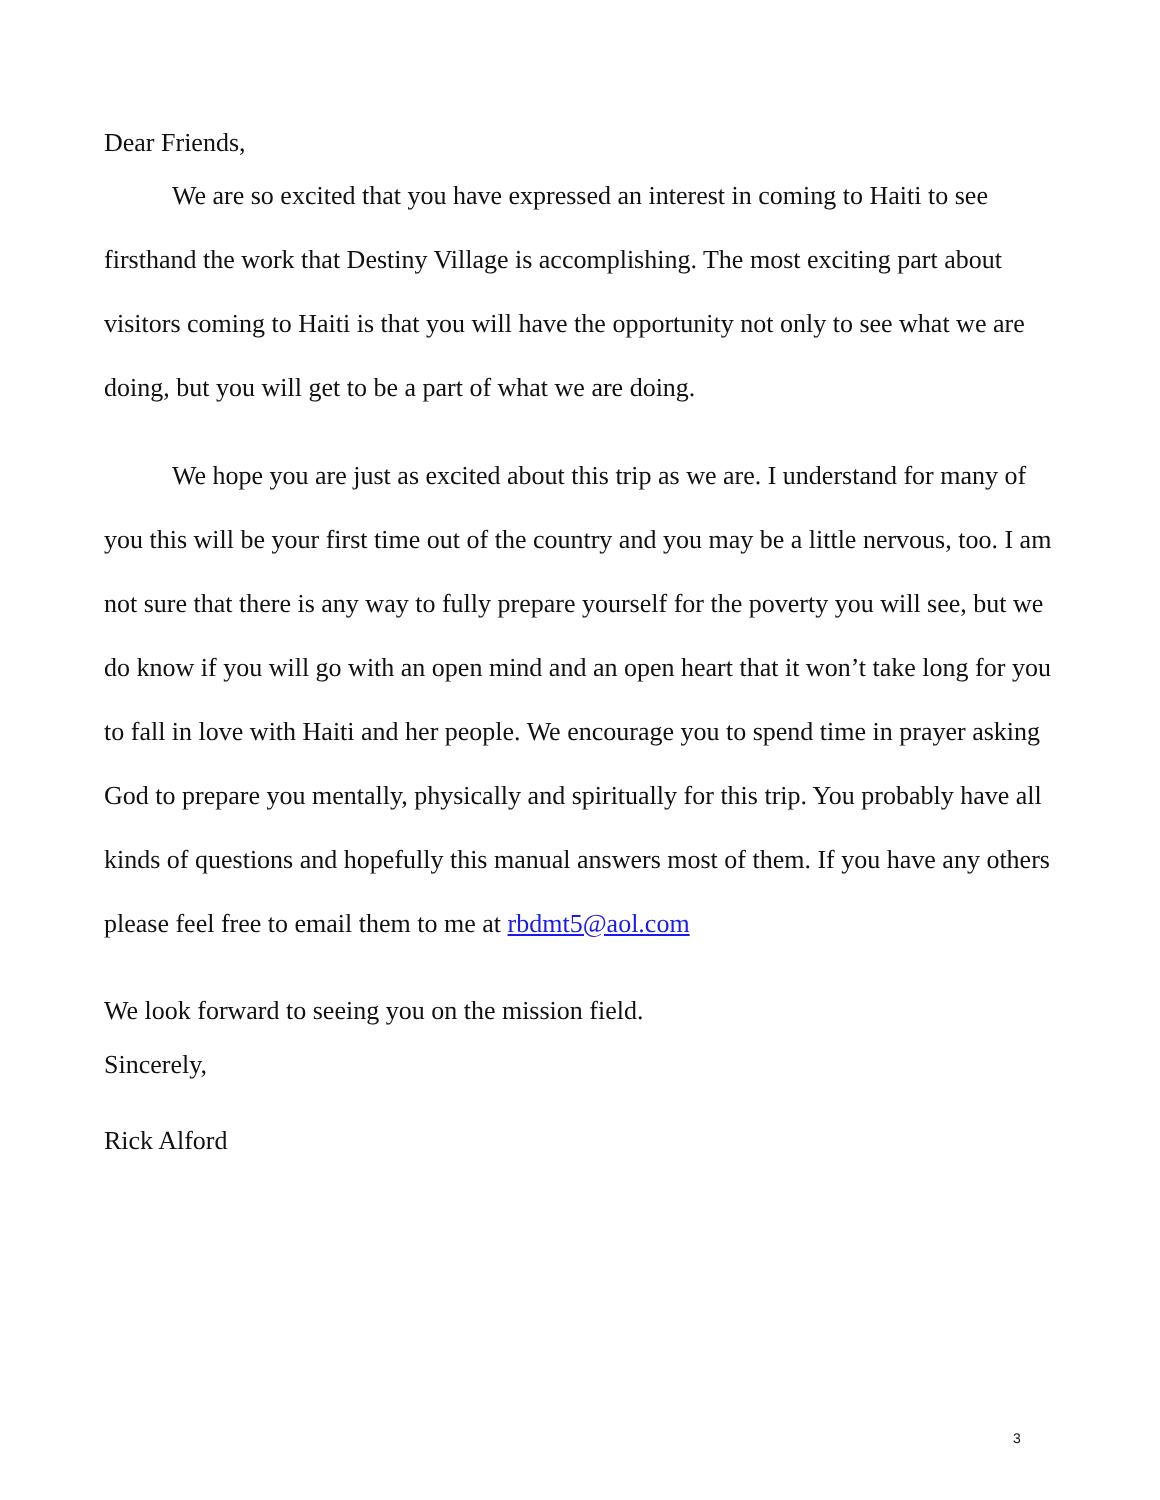Dear Friends,
We are so excited that you have expressed an interest in coming to Haiti to see firsthand the work that Destiny Village is accomplishing. The most exciting part about visitors coming to Haiti is that you will have the opportunity not only to see what we are doing, but you will get to be a part of what we are doing.
We hope you are just as excited about this trip as we are. I understand for many of you this will be your first time out of the country and you may be a little nervous, too. I am not sure that there is any way to fully prepare yourself for the poverty you will see, but we do know if you will go with an open mind and an open heart that it won’t take long for you to fall in love with Haiti and her people. We encourage you to spend time in prayer asking God to prepare you mentally, physically and spiritually for this trip. You probably have all kinds of questions and hopefully this manual answers most of them. If you have any others please feel free to email them to me at rbdmt5@aol.com
We look forward to seeing you on the mission field.
Sincerely,
Rick Alford
3